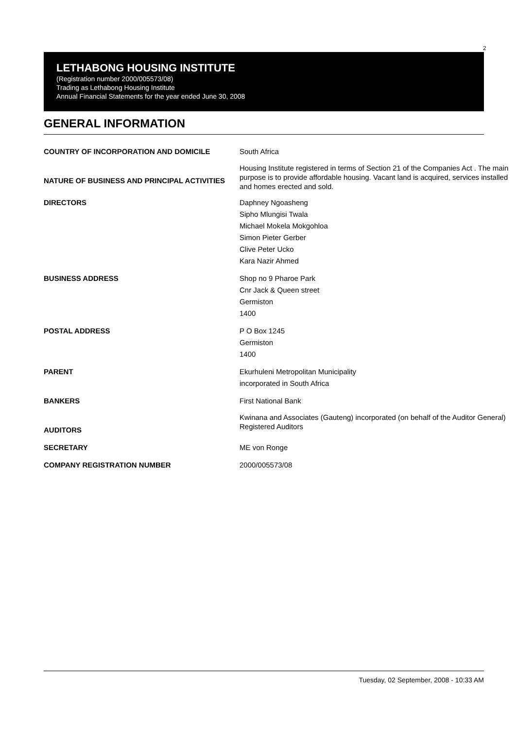2
LETHABONG HOUSING INSTITUTE
(Registration number 2000/005573/08)
Trading as Lethabong Housing Institute
Annual Financial Statements for the year ended June 30, 2008
GENERAL INFORMATION
| COUNTRY OF INCORPORATION AND DOMICILE | South Africa |
| NATURE OF BUSINESS AND PRINCIPAL ACTIVITIES | Housing Institute registered in terms of Section 21 of the Companies Act . The main purpose is to provide affordable housing. Vacant land is acquired, services installed and homes erected and sold. |
| DIRECTORS | Daphney Ngoasheng Sipho Mlungisi Twala Michael Mokela Mokgohloa Simon Pieter Gerber Clive Peter Ucko Kara Nazir Ahmed |
| BUSINESS ADDRESS | Shop no 9 Pharoe Park Cnr Jack & Queen street Germiston 1400 |
| POSTAL ADDRESS | P O Box 1245 Germiston 1400 |
| PARENT | Ekurhuleni Metropolitan Municipality incorporated in South Africa |
| BANKERS | First National Bank |
| AUDITORS | Kwinana and Associates (Gauteng) incorporated (on behalf of the Auditor General) Registered Auditors |
| SECRETARY | ME von Ronge |
| COMPANY REGISTRATION NUMBER | 2000/005573/08 |
Tuesday, 02 September, 2008 - 10:33 AM